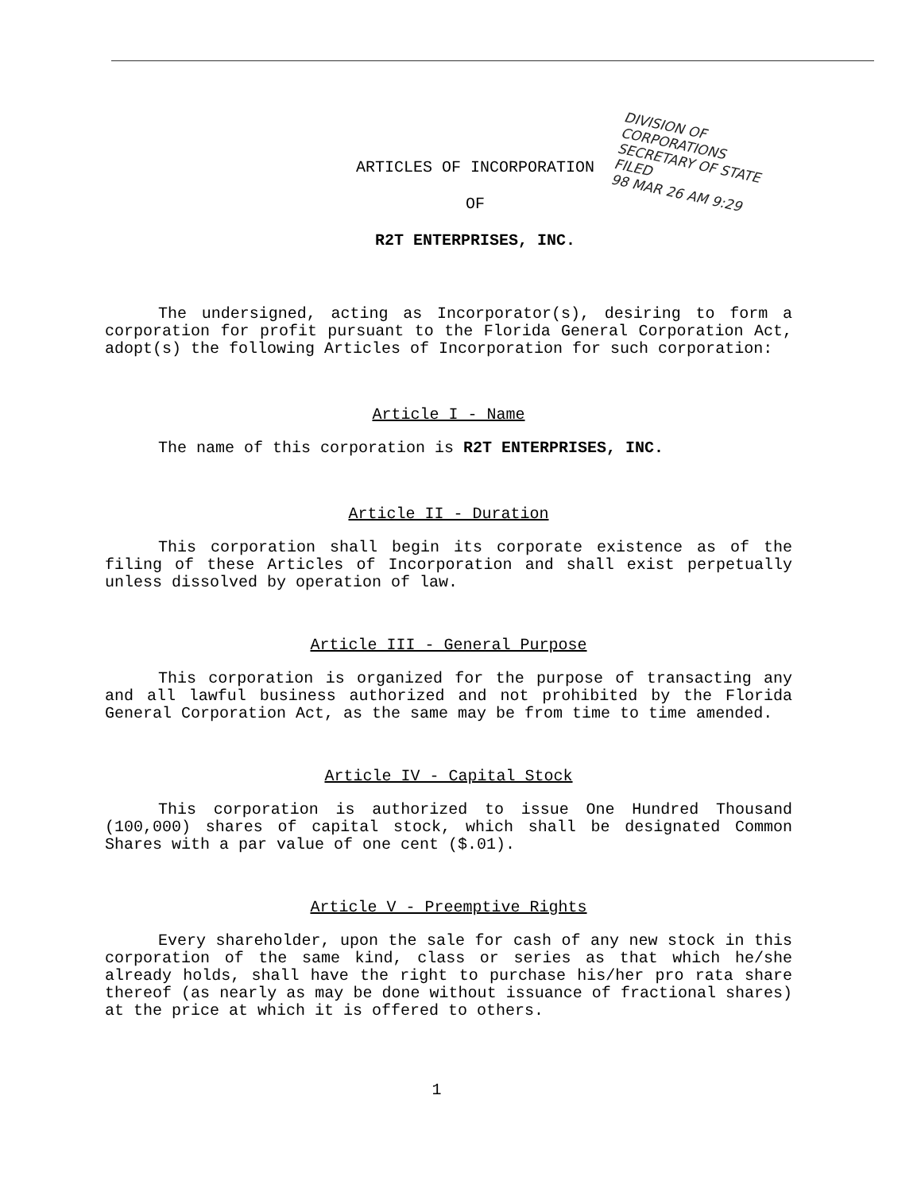DIVISION OF CORPORATIONS
SECRETARY OF STATE FILED
98 MAR 26 AM 9:29
ARTICLES OF INCORPORATION
OF
R2T ENTERPRISES, INC.
The undersigned, acting as Incorporator(s), desiring to form a corporation for profit pursuant to the Florida General Corporation Act, adopt(s) the following Articles of Incorporation for such corporation:
Article I - Name
The name of this corporation is R2T ENTERPRISES, INC.
Article II - Duration
This corporation shall begin its corporate existence as of the filing of these Articles of Incorporation and shall exist perpetually unless dissolved by operation of law.
Article III - General Purpose
This corporation is organized for the purpose of transacting any and all lawful business authorized and not prohibited by the Florida General Corporation Act, as the same may be from time to time amended.
Article IV - Capital Stock
This corporation is authorized to issue One Hundred Thousand (100,000) shares of capital stock, which shall be designated Common Shares with a par value of one cent ($.01).
Article V - Preemptive Rights
Every shareholder, upon the sale for cash of any new stock in this corporation of the same kind, class or series as that which he/she already holds, shall have the right to purchase his/her pro rata share thereof (as nearly as may be done without issuance of fractional shares) at the price at which it is offered to others.
1